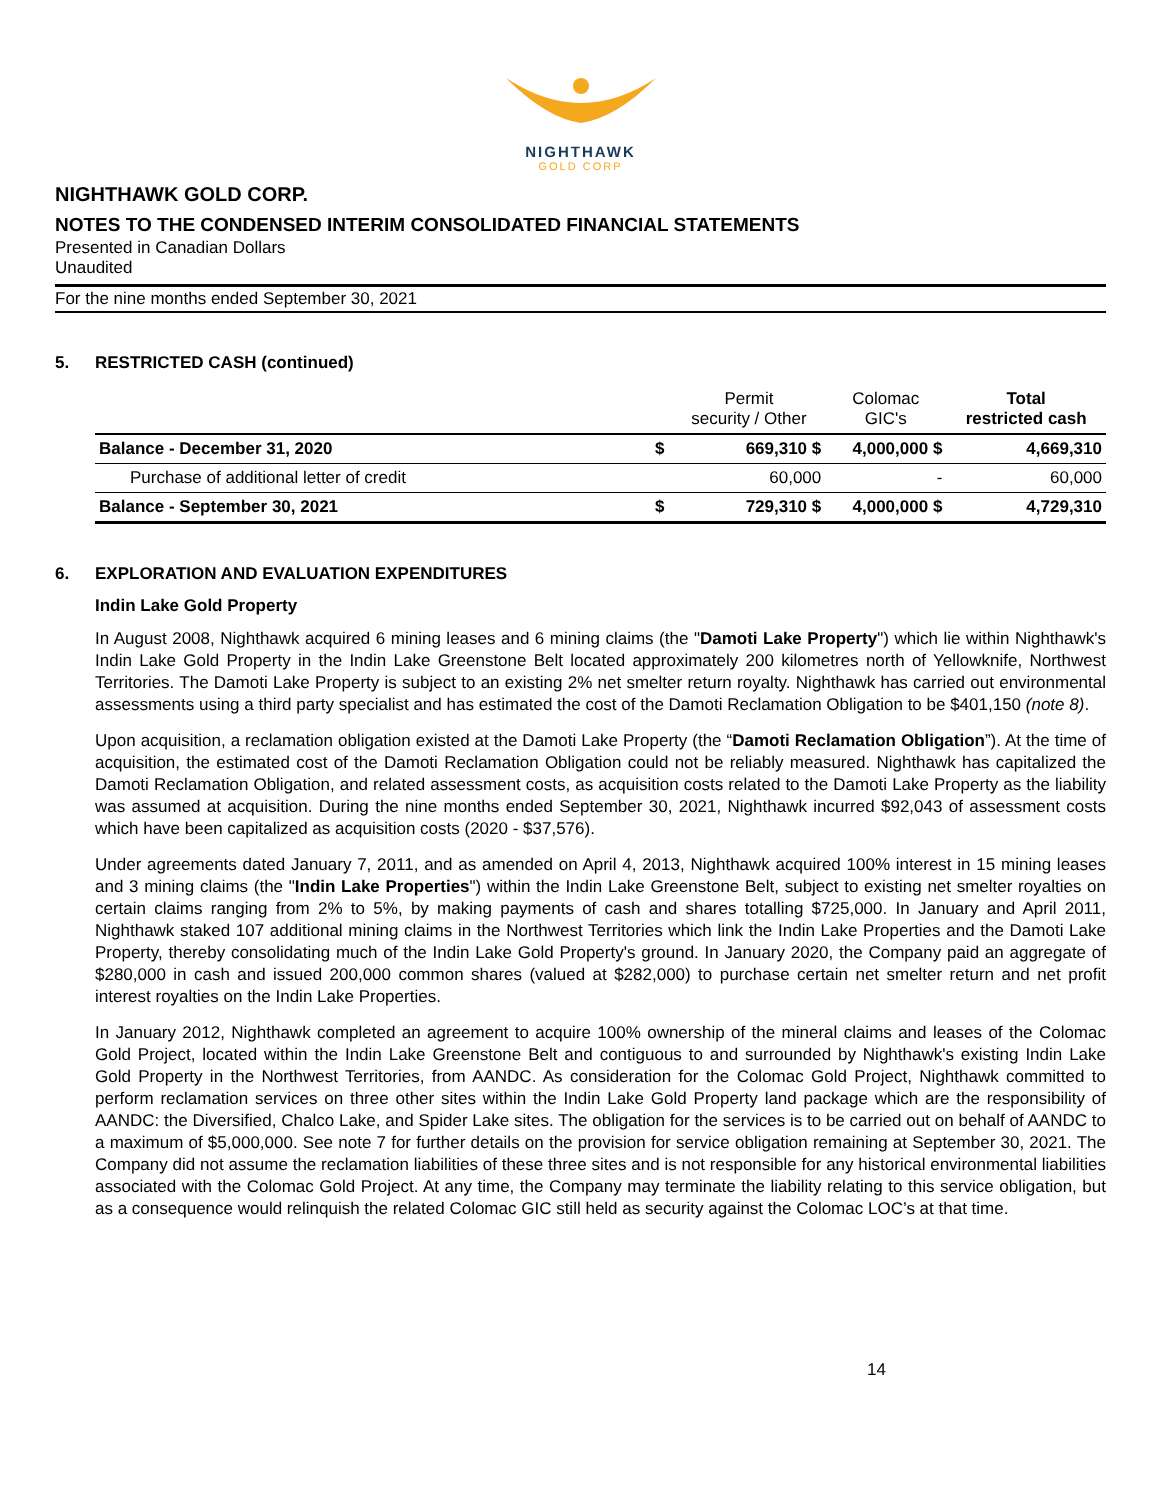NIGHTHAWK
GOLD CORP
NIGHTHAWK GOLD CORP.
NOTES TO THE CONDENSED INTERIM CONSOLIDATED FINANCIAL STATEMENTS
Presented in Canadian Dollars
Unaudited
For the nine months ended September 30, 2021
5. RESTRICTED CASH (continued)
| | | Permit security / Other | Colomac GIC's | Total restricted cash |
| --- | --- | --- | --- | --- |
| Balance - December 31, 2020 | $ | 669,310 $ | 4,000,000 $ | 4,669,310 |
| Purchase of additional letter of credit | | 60,000 | - | 60,000 |
| Balance - September 30, 2021 | $ | 729,310 $ | 4,000,000 $ | 4,729,310 |
6. EXPLORATION AND EVALUATION EXPENDITURES
Indin Lake Gold Property
In August 2008, Nighthawk acquired 6 mining leases and 6 mining claims (the "Damoti Lake Property") which lie within Nighthawk's Indin Lake Gold Property in the Indin Lake Greenstone Belt located approximately 200 kilometres north of Yellowknife, Northwest Territories. The Damoti Lake Property is subject to an existing 2% net smelter return royalty. Nighthawk has carried out environmental assessments using a third party specialist and has estimated the cost of the Damoti Reclamation Obligation to be $401,150 (note 8).
Upon acquisition, a reclamation obligation existed at the Damoti Lake Property (the “Damoti Reclamation Obligation”). At the time of acquisition, the estimated cost of the Damoti Reclamation Obligation could not be reliably measured. Nighthawk has capitalized the Damoti Reclamation Obligation, and related assessment costs, as acquisition costs related to the Damoti Lake Property as the liability was assumed at acquisition. During the nine months ended September 30, 2021, Nighthawk incurred $92,043 of assessment costs which have been capitalized as acquisition costs (2020 - $37,576).
Under agreements dated January 7, 2011, and as amended on April 4, 2013, Nighthawk acquired 100% interest in 15 mining leases and 3 mining claims (the "Indin Lake Properties") within the Indin Lake Greenstone Belt, subject to existing net smelter royalties on certain claims ranging from 2% to 5%, by making payments of cash and shares totalling $725,000. In January and April 2011, Nighthawk staked 107 additional mining claims in the Northwest Territories which link the Indin Lake Properties and the Damoti Lake Property, thereby consolidating much of the Indin Lake Gold Property's ground. In January 2020, the Company paid an aggregate of $280,000 in cash and issued 200,000 common shares (valued at $282,000) to purchase certain net smelter return and net profit interest royalties on the Indin Lake Properties.
In January 2012, Nighthawk completed an agreement to acquire 100% ownership of the mineral claims and leases of the Colomac Gold Project, located within the Indin Lake Greenstone Belt and contiguous to and surrounded by Nighthawk's existing Indin Lake Gold Property in the Northwest Territories, from AANDC. As consideration for the Colomac Gold Project, Nighthawk committed to perform reclamation services on three other sites within the Indin Lake Gold Property land package which are the responsibility of AANDC: the Diversified, Chalco Lake, and Spider Lake sites. The obligation for the services is to be carried out on behalf of AANDC to a maximum of $5,000,000. See note 7 for further details on the provision for service obligation remaining at September 30, 2021. The Company did not assume the reclamation liabilities of these three sites and is not responsible for any historical environmental liabilities associated with the Colomac Gold Project. At any time, the Company may terminate the liability relating to this service obligation, but as a consequence would relinquish the related Colomac GIC still held as security against the Colomac LOC’s at that time.
14